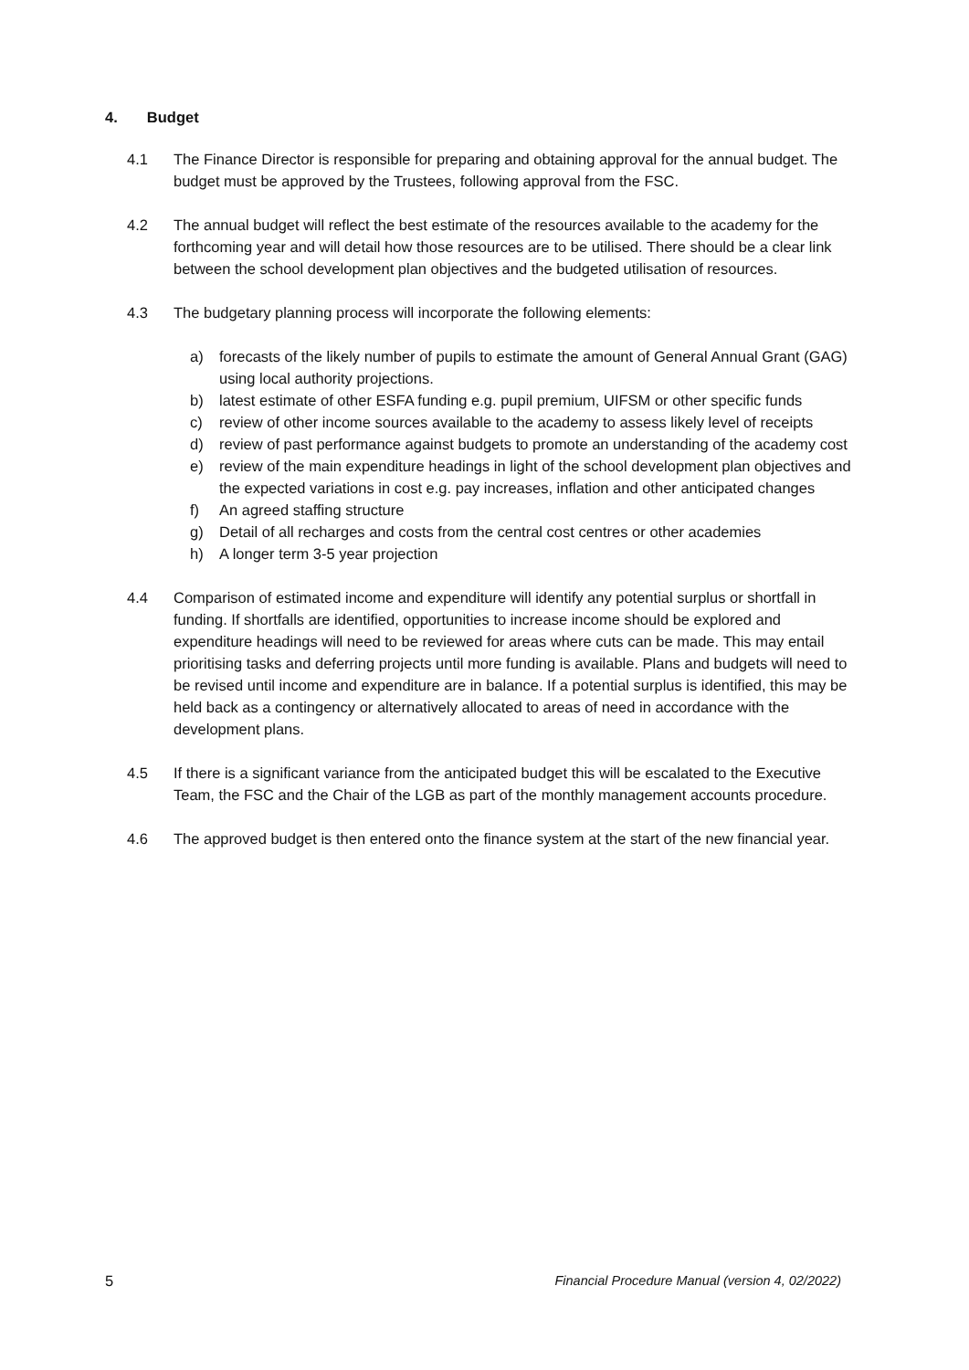4. Budget
4.1 The Finance Director is responsible for preparing and obtaining approval for the annual budget. The budget must be approved by the Trustees, following approval from the FSC.
4.2 The annual budget will reflect the best estimate of the resources available to the academy for the forthcoming year and will detail how those resources are to be utilised. There should be a clear link between the school development plan objectives and the budgeted utilisation of resources.
4.3 The budgetary planning process will incorporate the following elements:
a) forecasts of the likely number of pupils to estimate the amount of General Annual Grant (GAG) using local authority projections.
b) latest estimate of other ESFA funding e.g. pupil premium, UIFSM or other specific funds
c) review of other income sources available to the academy to assess likely level of receipts
d) review of past performance against budgets to promote an understanding of the academy cost
e) review of the main expenditure headings in light of the school development plan objectives and the expected variations in cost e.g. pay increases, inflation and other anticipated changes
f) An agreed staffing structure
g) Detail of all recharges and costs from the central cost centres or other academies
h) A longer term 3-5 year projection
4.4 Comparison of estimated income and expenditure will identify any potential surplus or shortfall in funding. If shortfalls are identified, opportunities to increase income should be explored and expenditure headings will need to be reviewed for areas where cuts can be made. This may entail prioritising tasks and deferring projects until more funding is available. Plans and budgets will need to be revised until income and expenditure are in balance. If a potential surplus is identified, this may be held back as a contingency or alternatively allocated to areas of need in accordance with the development plans.
4.5 If there is a significant variance from the anticipated budget this will be escalated to the Executive Team, the FSC and the Chair of the LGB as part of the monthly management accounts procedure.
4.6 The approved budget is then entered onto the finance system at the start of the new financial year.
5 Financial Procedure Manual (version 4, 02/2022)